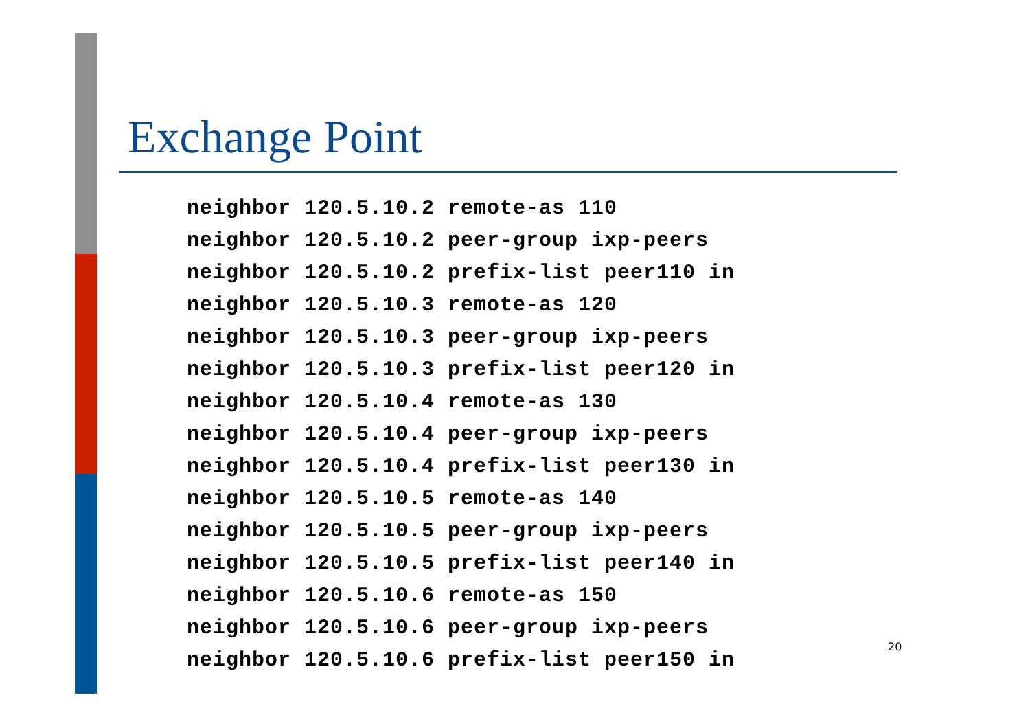Exchange Point
neighbor 120.5.10.2 remote-as 110
neighbor 120.5.10.2 peer-group ixp-peers
neighbor 120.5.10.2 prefix-list peer110 in
neighbor 120.5.10.3 remote-as 120
neighbor 120.5.10.3 peer-group ixp-peers
neighbor 120.5.10.3 prefix-list peer120 in
neighbor 120.5.10.4 remote-as 130
neighbor 120.5.10.4 peer-group ixp-peers
neighbor 120.5.10.4 prefix-list peer130 in
neighbor 120.5.10.5 remote-as 140
neighbor 120.5.10.5 peer-group ixp-peers
neighbor 120.5.10.5 prefix-list peer140 in
neighbor 120.5.10.6 remote-as 150
neighbor 120.5.10.6 peer-group ixp-peers
neighbor 120.5.10.6 prefix-list peer150 in
20